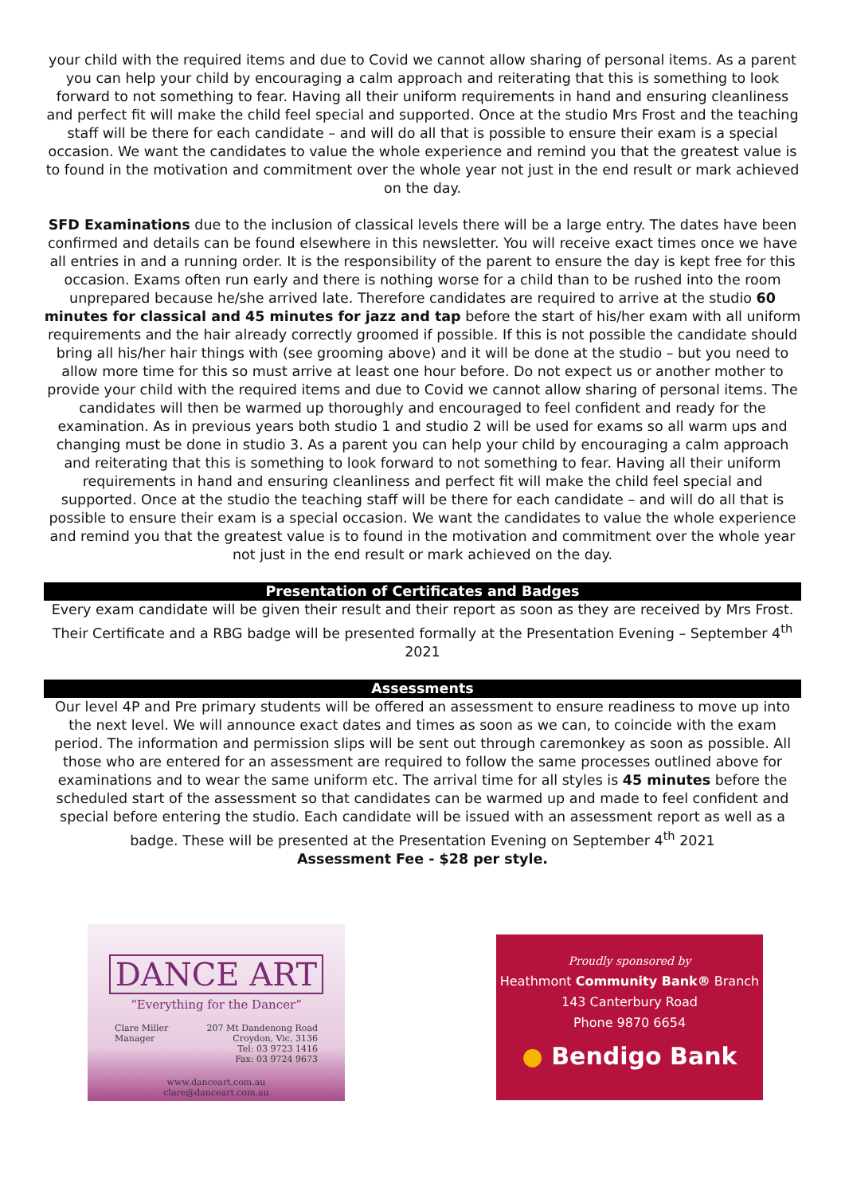your child with the required items and due to Covid we cannot allow sharing of personal items. As a parent you can help your child by encouraging a calm approach and reiterating that this is something to look forward to not something to fear. Having all their uniform requirements in hand and ensuring cleanliness and perfect fit will make the child feel special and supported. Once at the studio Mrs Frost and the teaching staff will be there for each candidate – and will do all that is possible to ensure their exam is a special occasion. We want the candidates to value the whole experience and remind you that the greatest value is to found in the motivation and commitment over the whole year not just in the end result or mark achieved on the day.
SFD Examinations due to the inclusion of classical levels there will be a large entry. The dates have been confirmed and details can be found elsewhere in this newsletter. You will receive exact times once we have all entries in and a running order. It is the responsibility of the parent to ensure the day is kept free for this occasion. Exams often run early and there is nothing worse for a child than to be rushed into the room unprepared because he/she arrived late. Therefore candidates are required to arrive at the studio 60 minutes for classical and 45 minutes for jazz and tap before the start of his/her exam with all uniform requirements and the hair already correctly groomed if possible. If this is not possible the candidate should bring all his/her hair things with (see grooming above) and it will be done at the studio – but you need to allow more time for this so must arrive at least one hour before. Do not expect us or another mother to provide your child with the required items and due to Covid we cannot allow sharing of personal items. The candidates will then be warmed up thoroughly and encouraged to feel confident and ready for the examination. As in previous years both studio 1 and studio 2 will be used for exams so all warm ups and changing must be done in studio 3. As a parent you can help your child by encouraging a calm approach and reiterating that this is something to look forward to not something to fear. Having all their uniform requirements in hand and ensuring cleanliness and perfect fit will make the child feel special and supported. Once at the studio the teaching staff will be there for each candidate – and will do all that is possible to ensure their exam is a special occasion. We want the candidates to value the whole experience and remind you that the greatest value is to found in the motivation and commitment over the whole year not just in the end result or mark achieved on the day.
Presentation of Certificates and Badges
Every exam candidate will be given their result and their report as soon as they are received by Mrs Frost. Their Certificate and a RBG badge will be presented formally at the Presentation Evening – September 4<sup>th</sup> 2021
Assessments
Our level 4P and Pre primary students will be offered an assessment to ensure readiness to move up into the next level. We will announce exact dates and times as soon as we can, to coincide with the exam period. The information and permission slips will be sent out through caremonkey as soon as possible. All those who are entered for an assessment are required to follow the same processes outlined above for examinations and to wear the same uniform etc. The arrival time for all styles is 45 minutes before the scheduled start of the assessment so that candidates can be warmed up and made to feel confident and special before entering the studio. Each candidate will be issued with an assessment report as well as a badge. These will be presented at the Presentation Evening on September 4<sup>th</sup> 2021
Assessment Fee - $28 per style.
DANCE ART
“Everything for the Dancer”
Clare Miller
Manager
207 Mt Dandenong Road
Croydon, Vic, 3136
Tel: 03 9723 1416
Fax: 03 9724 9673
www.danceart.com.au
clare@danceart.com.au
Proudly sponsored by
Heathmont Community Bank® Branch
143 Canterbury Road
Phone 9870 6654
● Bendigo Bank